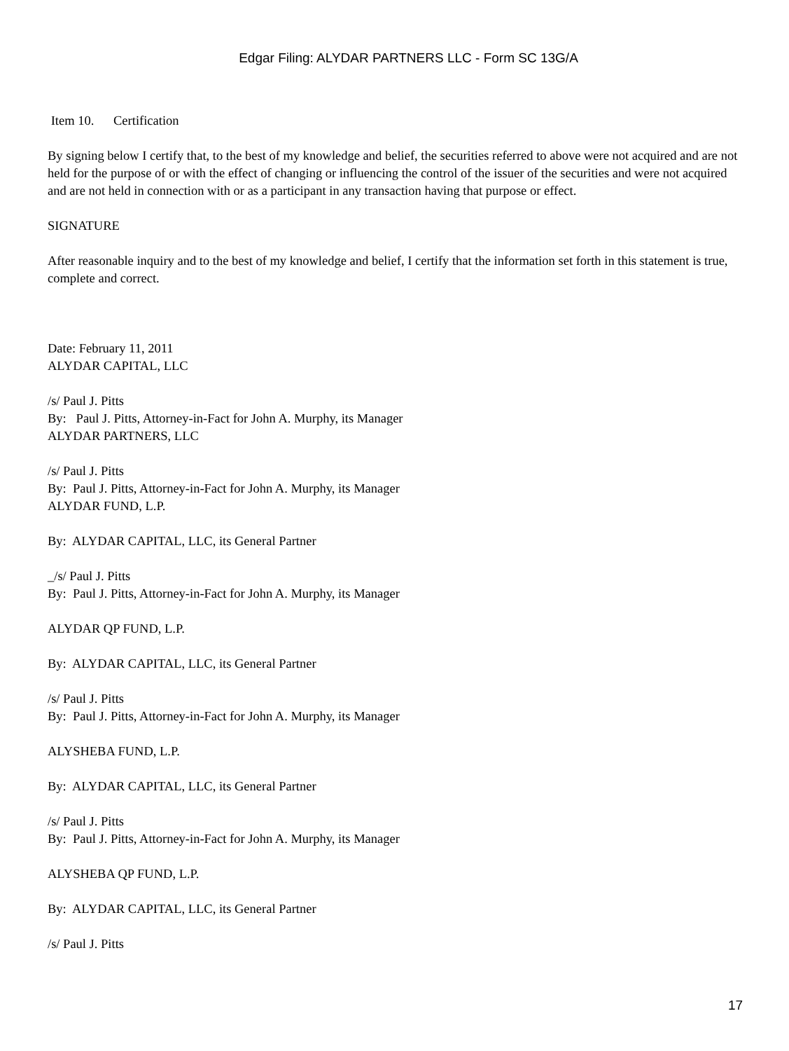Edgar Filing: ALYDAR PARTNERS LLC - Form SC 13G/A
Item 10. Certification
By signing below I certify that, to the best of my knowledge and belief, the securities referred to above were not acquired and are not held for the purpose of or with the effect of changing or influencing the control of the issuer of the securities and were not acquired and are not held in connection with or as a participant in any transaction having that purpose or effect.
SIGNATURE
After reasonable inquiry and to the best of my knowledge and belief, I certify that the information set forth in this statement is true, complete and correct.
Date: February 11, 2011
ALYDAR CAPITAL, LLC
/s/ Paul J. Pitts
By: Paul J. Pitts, Attorney-in-Fact for John A. Murphy, its Manager
ALYDAR PARTNERS, LLC
/s/ Paul J. Pitts
By: Paul J. Pitts, Attorney-in-Fact for John A. Murphy, its Manager
ALYDAR FUND, L.P.
By: ALYDAR CAPITAL, LLC, its General Partner
_/s/ Paul J. Pitts
By: Paul J. Pitts, Attorney-in-Fact for John A. Murphy, its Manager
ALYDAR QP FUND, L.P.
By: ALYDAR CAPITAL, LLC, its General Partner
/s/ Paul J. Pitts
By: Paul J. Pitts, Attorney-in-Fact for John A. Murphy, its Manager
ALYSHEBA FUND, L.P.
By: ALYDAR CAPITAL, LLC, its General Partner
/s/ Paul J. Pitts
By: Paul J. Pitts, Attorney-in-Fact for John A. Murphy, its Manager
ALYSHEBA QP FUND, L.P.
By: ALYDAR CAPITAL, LLC, its General Partner
/s/ Paul J. Pitts
17